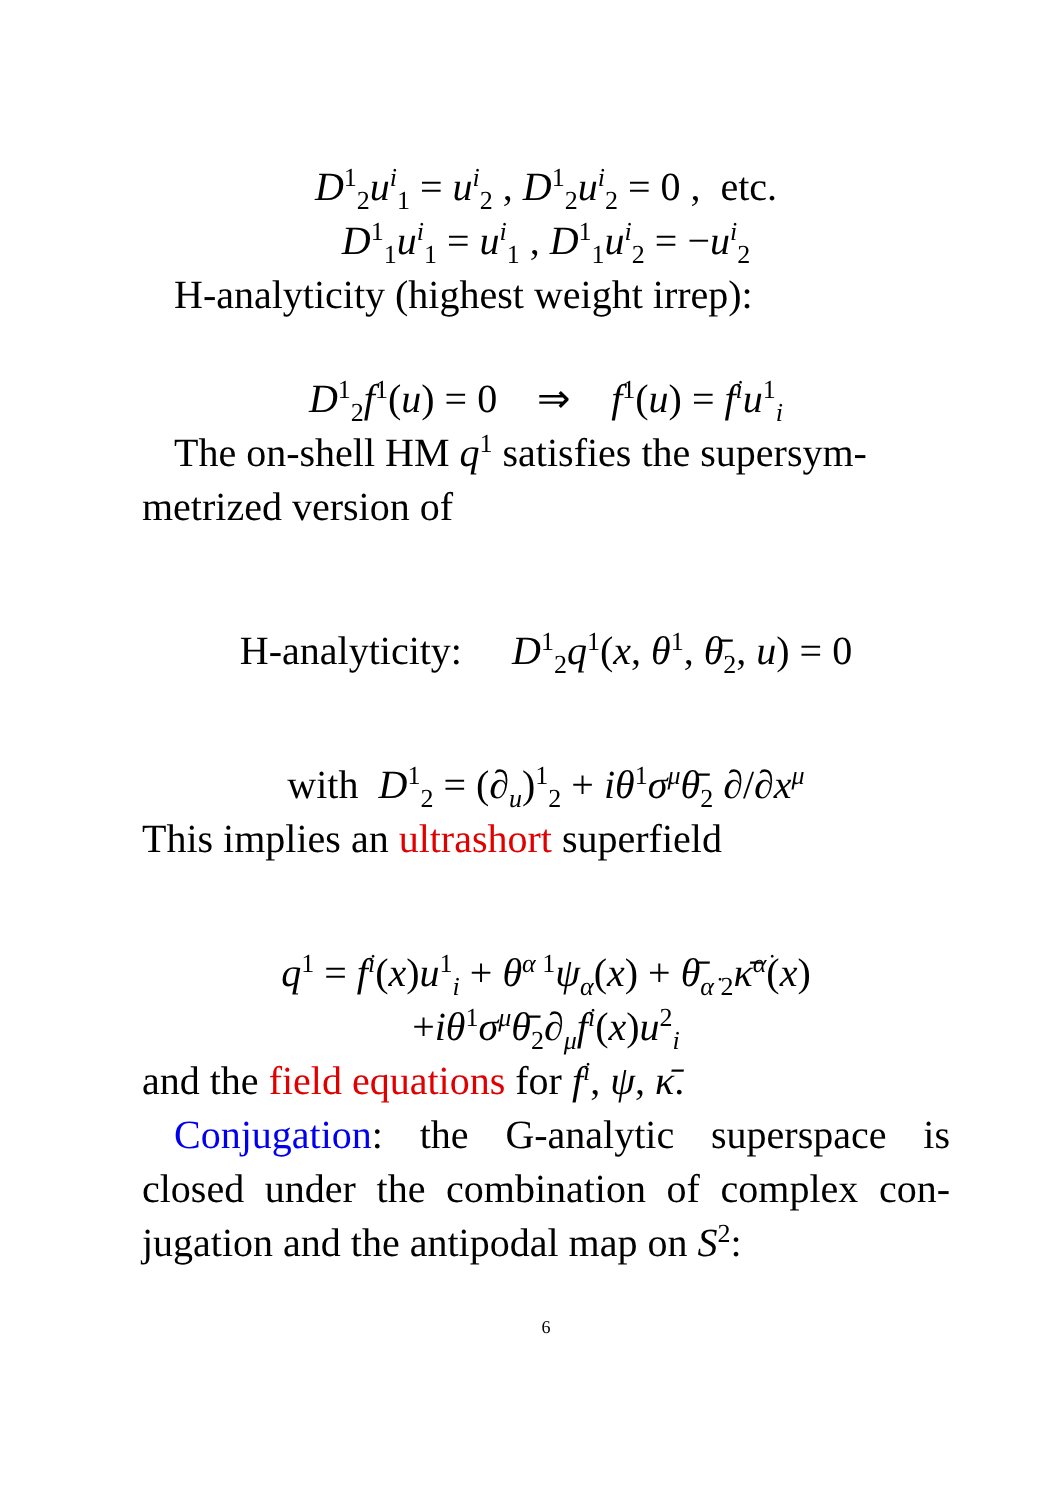D<sup>1</sup><sub>2</sub>u<sup>i</sup><sub>1</sub> = u<sup>i</sup><sub>2</sub> , D<sup>1</sup><sub>2</sub>u<sup>i</sup><sub>2</sub> = 0 , etc.
D<sup>1</sup><sub>1</sub>u<sup>i</sup><sub>1</sub> = u<sup>i</sup><sub>1</sub> , D<sup>1</sup><sub>1</sub>u<sup>i</sup><sub>2</sub> = −u<sup>i</sup><sub>2</sub>
H-analyticity (highest weight irrep):
D<sup>1</sup><sub>2</sub>f<sup>1</sup>(u) = 0 ⇒ f<sup>1</sup>(u) = f<sup>i</sup>u<sup>1</sup><sub>i</sub>
The on-shell HM q<sup>1</sup> satisfies the supersym-metrized version of
H-analyticity: D<sup>1</sup><sub>2</sub>q<sup>1</sup>(x, θ<sup>1</sup>, θ̄<sub>2</sub>, u) = 0
with D<sup>1</sup><sub>2</sub> = (∂<sub>u</sub>)<sup>1</sup><sub>2</sub> + iθ<sup>1</sup>σ<sup>μ</sup>θ̄<sub>2</sub> ∂/∂x<sup>μ</sup>
This implies an ultrashort superfield
q<sup>1</sup> = f<sup>i</sup>(x)u<sup>1</sup><sub>i</sub> + θ<sup>α 1</sup>ψ<sub>α</sub>(x) + θ̄<sub>α̇ 2</sub>κ̄<sup>α̇</sup>(x)
+iθ<sup>1</sup>σ<sup>μ</sup>θ̄<sub>2</sub>∂<sub>μ</sub>f<sup>i</sup>(x)u<sup>2</sup><sub>i</sub>
and the field equations for f<sup>i</sup>, ψ, κ̄.
Conjugation: the G-analytic superspace is closed under the combination of complex con-jugation and the antipodal map on S<sup>2</sup>:
6